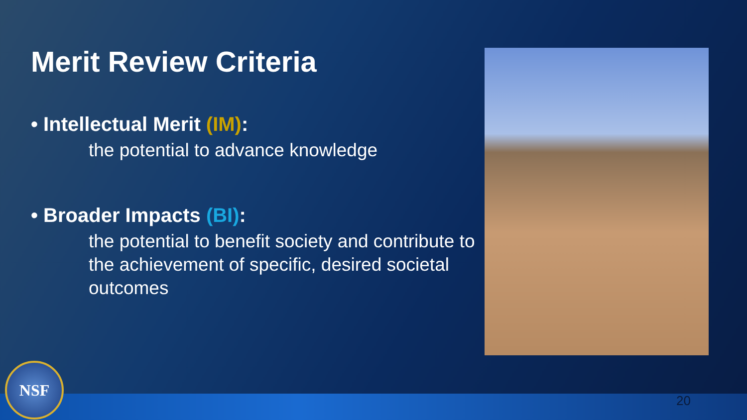Merit Review Criteria
• Intellectual Merit (IM):
the potential to advance knowledge
• Broader Impacts (BI):
the potential to benefit society and contribute to the achievement of specific, desired societal outcomes
NSF
20